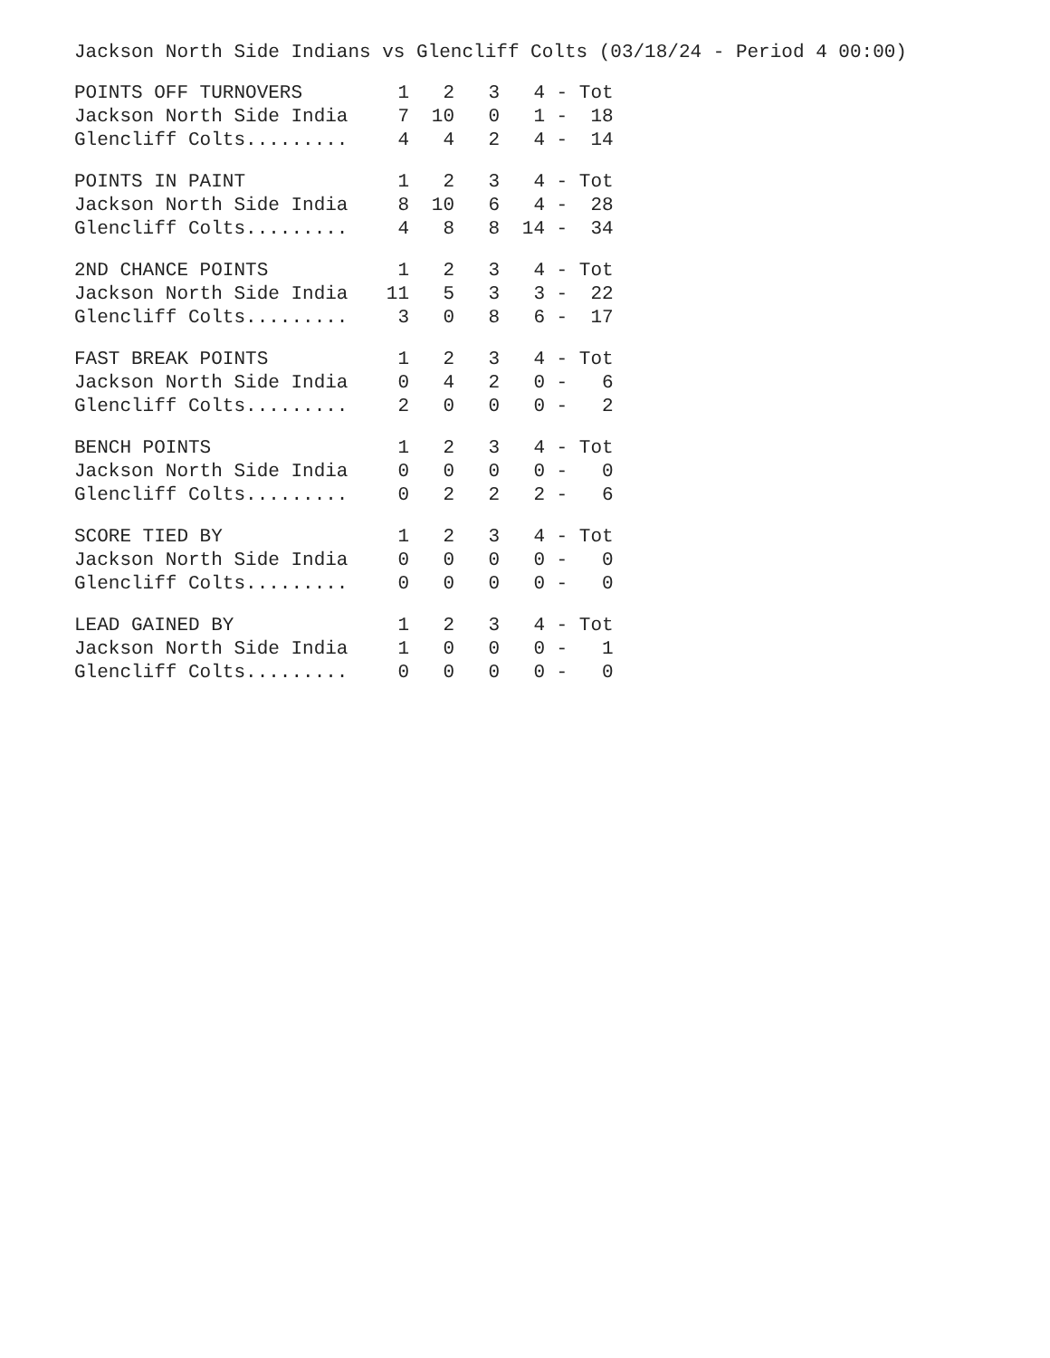Jackson North Side Indians vs Glencliff Colts (03/18/24 - Period 4 00:00)
| POINTS OFF TURNOVERS | 1 | 2 | 3 | 4 | - Tot |
| --- | --- | --- | --- | --- | --- |
| Jackson North Side India | 7 | 10 | 0 | 1 | - 18 |
| Glencliff Colts......... | 4 | 4 | 2 | 4 | - 14 |
| POINTS IN PAINT | 1 | 2 | 3 | 4 | - Tot |
| --- | --- | --- | --- | --- | --- |
| Jackson North Side India | 8 | 10 | 6 | 4 | - 28 |
| Glencliff Colts......... | 4 | 8 | 8 | 14 | - 34 |
| 2ND CHANCE POINTS | 1 | 2 | 3 | 4 | - Tot |
| --- | --- | --- | --- | --- | --- |
| Jackson North Side India | 11 | 5 | 3 | 3 | - 22 |
| Glencliff Colts......... | 3 | 0 | 8 | 6 | - 17 |
| FAST BREAK POINTS | 1 | 2 | 3 | 4 | - Tot |
| --- | --- | --- | --- | --- | --- |
| Jackson North Side India | 0 | 4 | 2 | 0 | - 6 |
| Glencliff Colts......... | 2 | 0 | 0 | 0 | - 2 |
| BENCH POINTS | 1 | 2 | 3 | 4 | - Tot |
| --- | --- | --- | --- | --- | --- |
| Jackson North Side India | 0 | 0 | 0 | 0 | - 0 |
| Glencliff Colts......... | 0 | 2 | 2 | 2 | - 6 |
| SCORE TIED BY | 1 | 2 | 3 | 4 | - Tot |
| --- | --- | --- | --- | --- | --- |
| Jackson North Side India | 0 | 0 | 0 | 0 | - 0 |
| Glencliff Colts......... | 0 | 0 | 0 | 0 | - 0 |
| LEAD GAINED BY | 1 | 2 | 3 | 4 | - Tot |
| --- | --- | --- | --- | --- | --- |
| Jackson North Side India | 1 | 0 | 0 | 0 | - 1 |
| Glencliff Colts......... | 0 | 0 | 0 | 0 | - 0 |